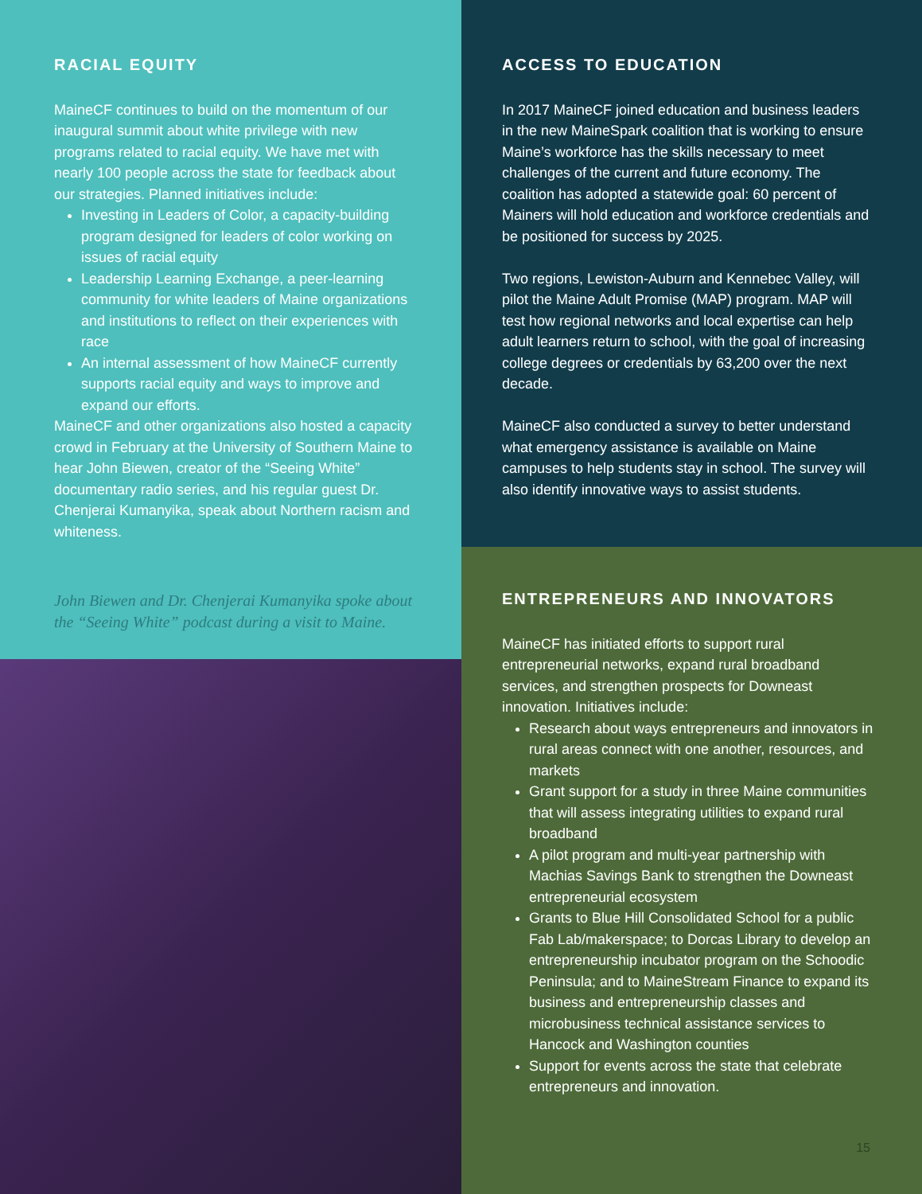RACIAL EQUITY
MaineCF continues to build on the momentum of our inaugural summit about white privilege with new programs related to racial equity. We have met with nearly 100 people across the state for feedback about our strategies. Planned initiatives include:
Investing in Leaders of Color, a capacity-building program designed for leaders of color working on issues of racial equity
Leadership Learning Exchange, a peer-learning community for white leaders of Maine organizations and institutions to reflect on their experiences with race
An internal assessment of how MaineCF currently supports racial equity and ways to improve and expand our efforts.
MaineCF and other organizations also hosted a capacity crowd in February at the University of Southern Maine to hear John Biewen, creator of the “Seeing White” documentary radio series, and his regular guest Dr. Chenjerai Kumanyika, speak about Northern racism and whiteness.
John Biewen and Dr. Chenjerai Kumanyika spoke about the “Seeing White” podcast during a visit to Maine.
ACCESS TO EDUCATION
In 2017 MaineCF joined education and business leaders in the new MaineSpark coalition that is working to ensure Maine’s workforce has the skills necessary to meet challenges of the current and future economy. The coalition has adopted a statewide goal: 60 percent of Mainers will hold education and workforce credentials and be positioned for success by 2025.
Two regions, Lewiston-Auburn and Kennebec Valley, will pilot the Maine Adult Promise (MAP) program. MAP will test how regional networks and local expertise can help adult learners return to school, with the goal of increasing college degrees or credentials by 63,200 over the next decade.
MaineCF also conducted a survey to better understand what emergency assistance is available on Maine campuses to help students stay in school. The survey will also identify innovative ways to assist students.
ENTREPRENEURS AND INNOVATORS
MaineCF has initiated efforts to support rural entrepreneurial networks, expand rural broadband services, and strengthen prospects for Downeast innovation. Initiatives include:
Research about ways entrepreneurs and innovators in rural areas connect with one another, resources, and markets
Grant support for a study in three Maine communities that will assess integrating utilities to expand rural broadband
A pilot program and multi-year partnership with Machias Savings Bank to strengthen the Downeast entrepreneurial ecosystem
Grants to Blue Hill Consolidated School for a public Fab Lab/makerspace; to Dorcas Library to develop an entrepreneurship incubator program on the Schoodic Peninsula; and to MaineStream Finance to expand its business and entrepreneurship classes and microbusiness technical assistance services to Hancock and Washington counties
Support for events across the state that celebrate entrepreneurs and innovation.
15